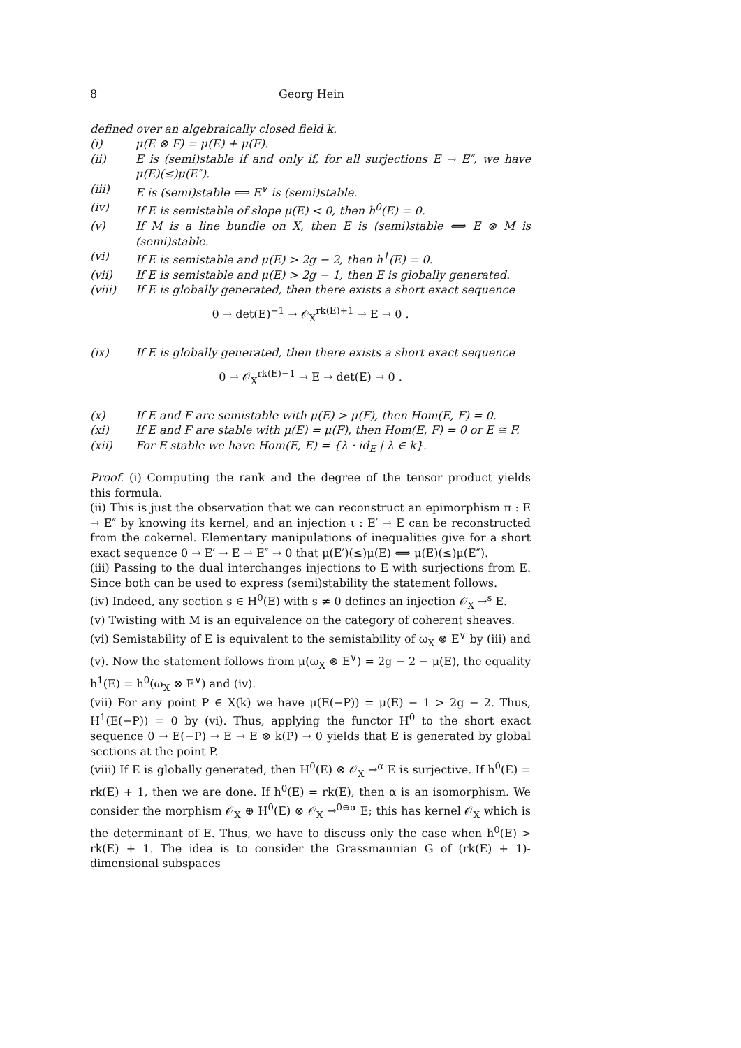8 Georg Hein
defined over an algebraically closed field k.
(i) μ(E ⊗ F) = μ(E) + μ(F).
(ii) E is (semi)stable if and only if, for all surjections E → E″, we have μ(E)(≤)μ(E″).
(iii) E is (semi)stable ⟺ E<sup>∨</sup> is (semi)stable.
(iv) If E is semistable of slope μ(E) < 0, then h<sup>0</sup>(E) = 0.
(v) If M is a line bundle on X, then E is (semi)stable ⟺ E ⊗ M is (semi)stable.
(vi) If E is semistable and μ(E) > 2g − 2, then h<sup>1</sup>(E) = 0.
(vii) If E is semistable and μ(E) > 2g − 1, then E is globally generated.
(viii) If E is globally generated, then there exists a short exact sequence
0 → det(E)<sup>−1</sup> → 𝒪<sub>X</sub><sup>rk(E)+1</sup> → E → 0 .
(ix) If E is globally generated, then there exists a short exact sequence
0 → 𝒪<sub>X</sub><sup>rk(E)−1</sup> → E → det(E) → 0 .
(x) If E and F are semistable with μ(E) > μ(F), then Hom(E, F) = 0.
(xi) If E and F are stable with μ(E) = μ(F), then Hom(E, F) = 0 or E ≅ F.
(xii) For E stable we have Hom(E, E) = {λ · id<sub>E</sub> | λ ∈ k}.
Proof. (i) Computing the rank and the degree of the tensor product yields this formula.
(ii) This is just the observation that we can reconstruct an epimorphism π : E → E″ by knowing its kernel, and an injection ι : E′ → E can be reconstructed from the cokernel. Elementary manipulations of inequalities give for a short exact sequence 0 → E′ → E → E″ → 0 that μ(E′)(≤)μ(E) ⟺ μ(E)(≤)μ(E″).
(iii) Passing to the dual interchanges injections to E with surjections from E. Since both can be used to express (semi)stability the statement follows.
(iv) Indeed, any section s ∈ H<sup>0</sup>(E) with s ≠ 0 defines an injection 𝒪<sub>X</sub> →<sup>s</sup> E.
(v) Twisting with M is an equivalence on the category of coherent sheaves.
(vi) Semistability of E is equivalent to the semistability of ω<sub>X</sub> ⊗ E<sup>∨</sup> by (iii) and (v). Now the statement follows from μ(ω<sub>X</sub> ⊗ E<sup>∨</sup>) = 2g − 2 − μ(E), the equality h<sup>1</sup>(E) = h<sup>0</sup>(ω<sub>X</sub> ⊗ E<sup>∨</sup>) and (iv).
(vii) For any point P ∈ X(k) we have μ(E(−P)) = μ(E) − 1 > 2g − 2. Thus, H<sup>1</sup>(E(−P)) = 0 by (vi). Thus, applying the functor H<sup>0</sup> to the short exact sequence 0 → E(−P) → E → E ⊗ k(P) → 0 yields that E is generated by global sections at the point P.
(viii) If E is globally generated, then H<sup>0</sup>(E) ⊗ 𝒪<sub>X</sub> →<sup>α</sup> E is surjective. If h<sup>0</sup>(E) = rk(E) + 1, then we are done. If h<sup>0</sup>(E) = rk(E), then α is an isomorphism. We consider the morphism 𝒪<sub>X</sub> ⊕ H<sup>0</sup>(E) ⊗ 𝒪<sub>X</sub> →<sup>0⊕α</sup> E; this has kernel 𝒪<sub>X</sub> which is the determinant of E. Thus, we have to discuss only the case when h<sup>0</sup>(E) > rk(E) + 1. The idea is to consider the Grassmannian G of (rk(E) + 1)-dimensional subspaces